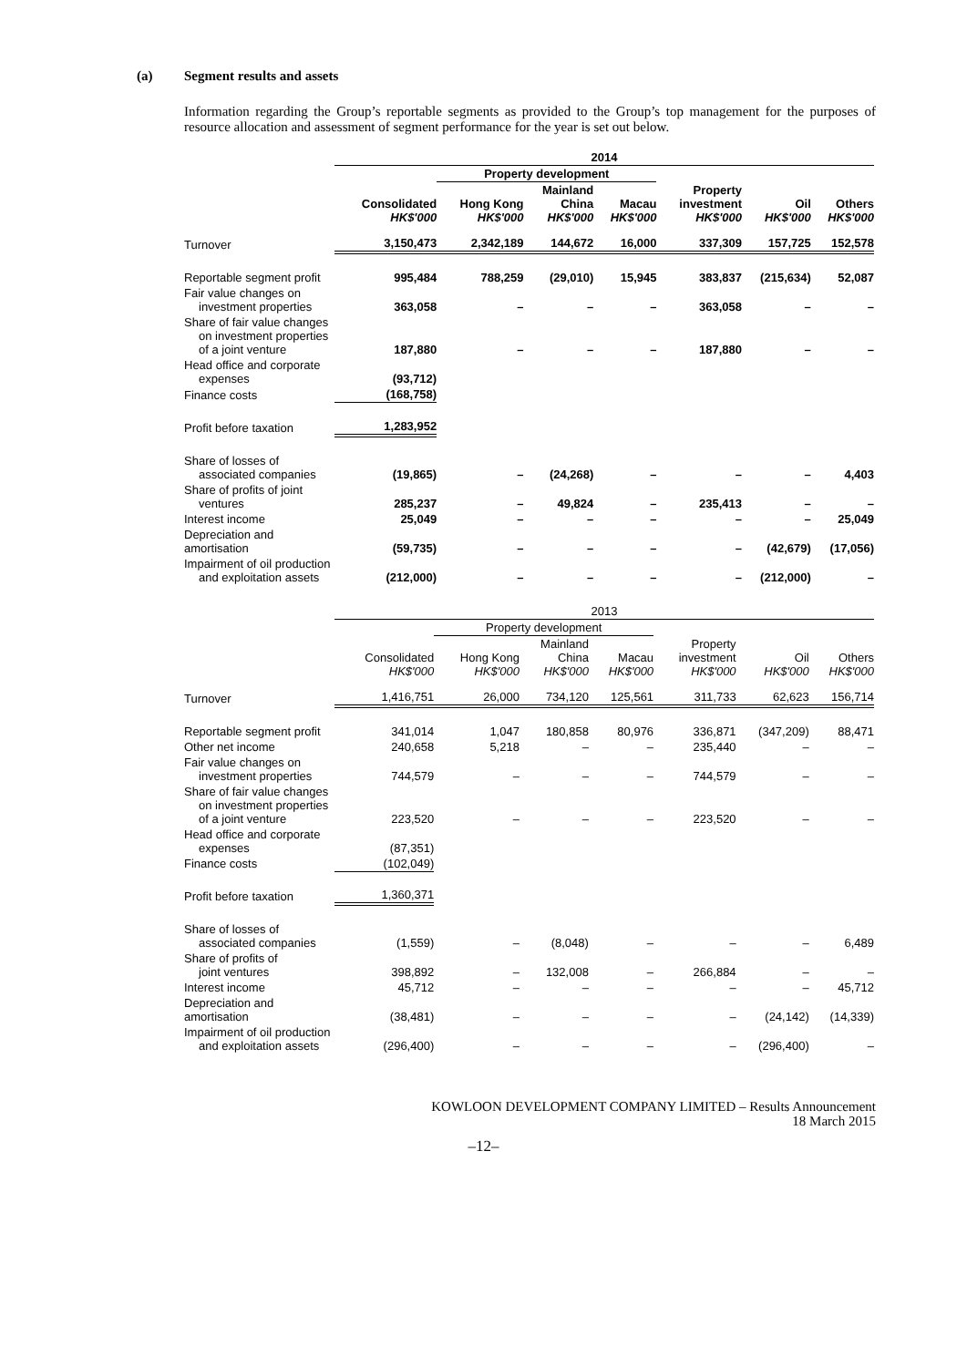(a) Segment results and assets
Information regarding the Group’s reportable segments as provided to the Group’s top management for the purposes of resource allocation and assessment of segment performance for the year is set out below.
| | 2014 | | | | | | |
| --- | --- | --- | --- | --- | --- | --- | --- |
| | | Property development | | | | | |
| | Consolidated HK$'000 | Hong Kong HK$'000 | Mainland China HK$'000 | Macau HK$'000 | Property investment HK$'000 | Oil HK$'000 | Others HK$'000 |
| Turnover | 3,150,473 | 2,342,189 | 144,672 | 16,000 | 337,309 | 157,725 | 152,578 |
| Reportable segment profit | 995,484 | 788,259 | (29,010) | 15,945 | 383,837 | (215,634) | 52,087 |
| Fair value changes on investment properties | 363,058 | – | – | – | 363,058 | – | – |
| Share of fair value changes on investment properties of a joint venture | 187,880 | – | – | – | 187,880 | – | – |
| Head office and corporate expenses | (93,712) | | | | | | |
| Finance costs | (168,758) | | | | | | |
| Profit before taxation | 1,283,952 | | | | | | |
| Share of losses of associated companies | (19,865) | – | (24,268) | – | – | – | 4,403 |
| Share of profits of joint ventures | 285,237 | – | 49,824 | – | 235,413 | – | – |
| Interest income | 25,049 | – | – | – | – | – | 25,049 |
| Depreciation and amortisation | (59,735) | – | – | – | – | (42,679) | (17,056) |
| Impairment of oil production and exploitation assets | (212,000) | – | – | – | – | (212,000) | – |
| | 2013 | | | | | | |
| --- | --- | --- | --- | --- | --- | --- | --- |
| | | Property development | | | | | |
| | Consolidated HK$'000 | Hong Kong HK$'000 | Mainland China HK$'000 | Macau HK$'000 | Property investment HK$'000 | Oil HK$'000 | Others HK$'000 |
| Turnover | 1,416,751 | 26,000 | 734,120 | 125,561 | 311,733 | 62,623 | 156,714 |
| Reportable segment profit | 341,014 | 1,047 | 180,858 | 80,976 | 336,871 | (347,209) | 88,471 |
| Other net income | 240,658 | 5,218 | – | – | 235,440 | – | – |
| Fair value changes on investment properties | 744,579 | – | – | – | 744,579 | – | – |
| Share of fair value changes on investment properties of a joint venture | 223,520 | – | – | – | 223,520 | – | – |
| Head office and corporate expenses | (87,351) | | | | | | |
| Finance costs | (102,049) | | | | | | |
| Profit before taxation | 1,360,371 | | | | | | |
| Share of losses of associated companies | (1,559) | – | (8,048) | – | – | – | 6,489 |
| Share of profits of joint ventures | 398,892 | – | 132,008 | – | 266,884 | – | – |
| Interest income | 45,712 | – | – | – | – | – | 45,712 |
| Depreciation and amortisation | (38,481) | – | – | – | – | (24,142) | (14,339) |
| Impairment of oil production and exploitation assets | (296,400) | – | – | – | – | (296,400) | – |
KOWLOON DEVELOPMENT COMPANY LIMITED – Results Announcement
18 March 2015
–12–